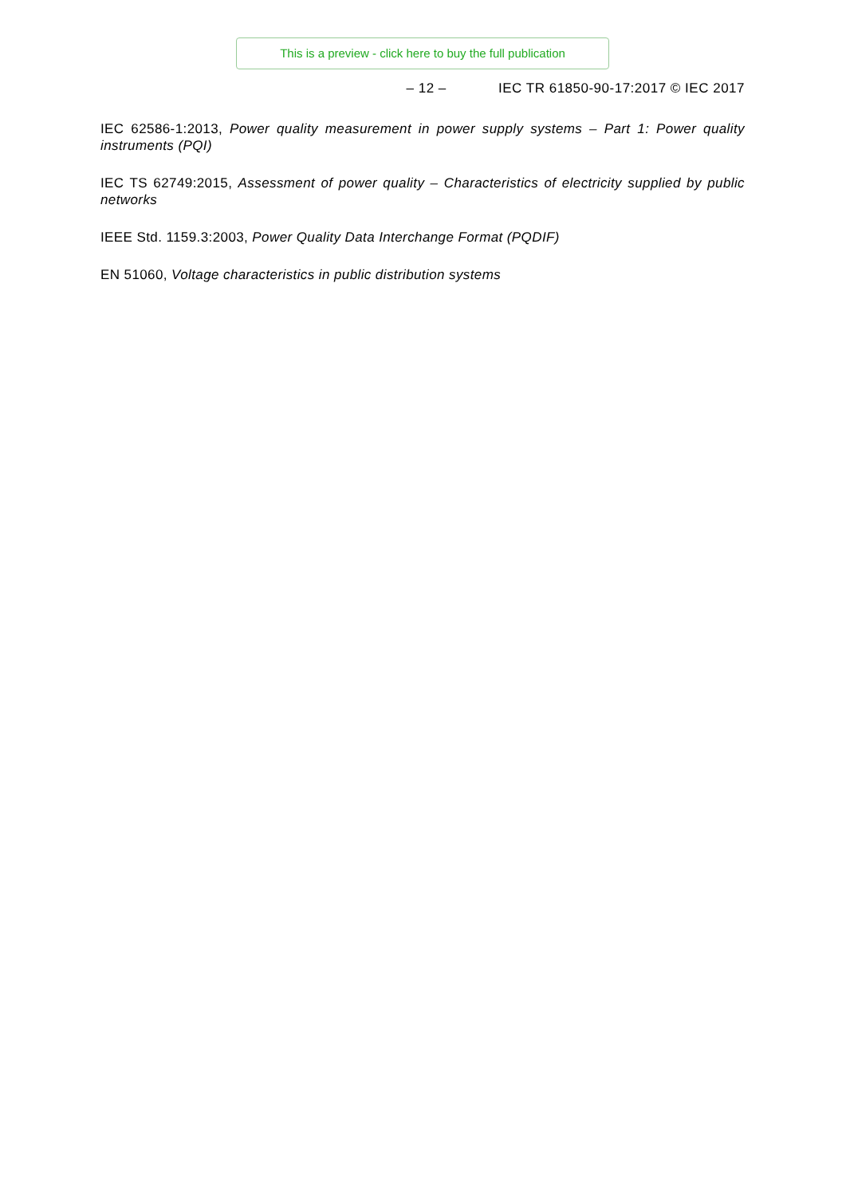This is a preview - click here to buy the full publication
– 12 – IEC TR 61850-90-17:2017 © IEC 2017
IEC 62586-1:2013, Power quality measurement in power supply systems – Part 1: Power quality instruments (PQI)
IEC TS 62749:2015, Assessment of power quality – Characteristics of electricity supplied by public networks
IEEE Std. 1159.3:2003, Power Quality Data Interchange Format (PQDIF)
EN 51060, Voltage characteristics in public distribution systems